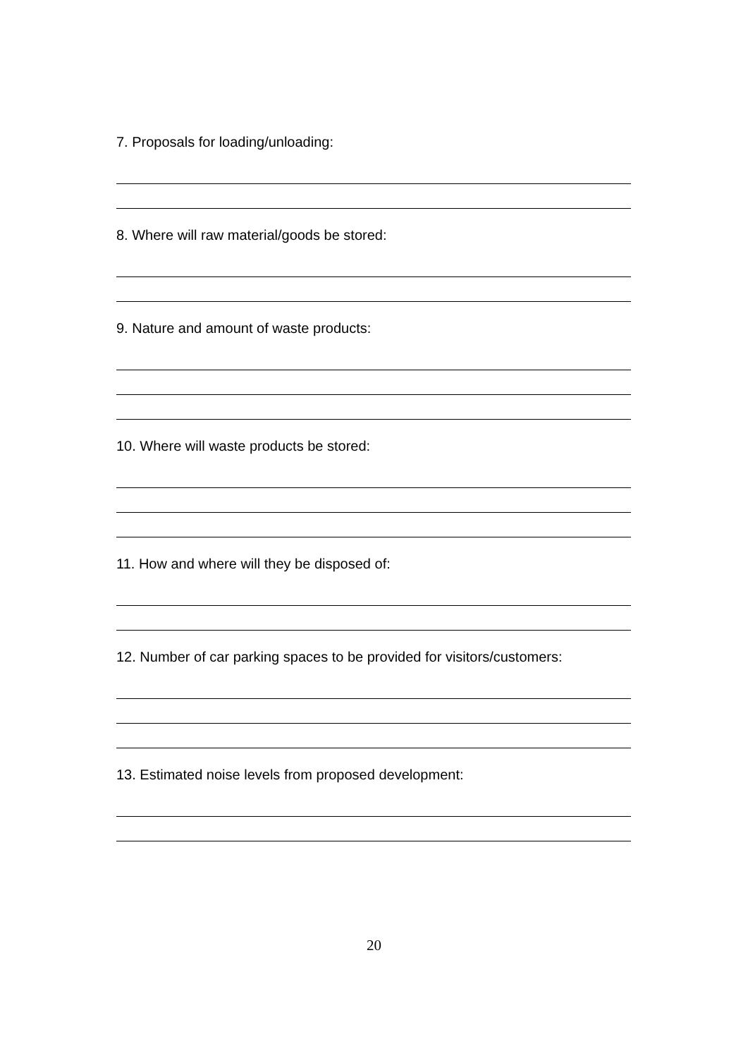7. Proposals for loading/unloading:
8. Where will raw material/goods be stored:
9. Nature and amount of waste products:
10. Where will waste products be stored:
11. How and where will they be disposed of:
12. Number of car parking spaces to be provided for visitors/customers:
13. Estimated noise levels from proposed development:
20